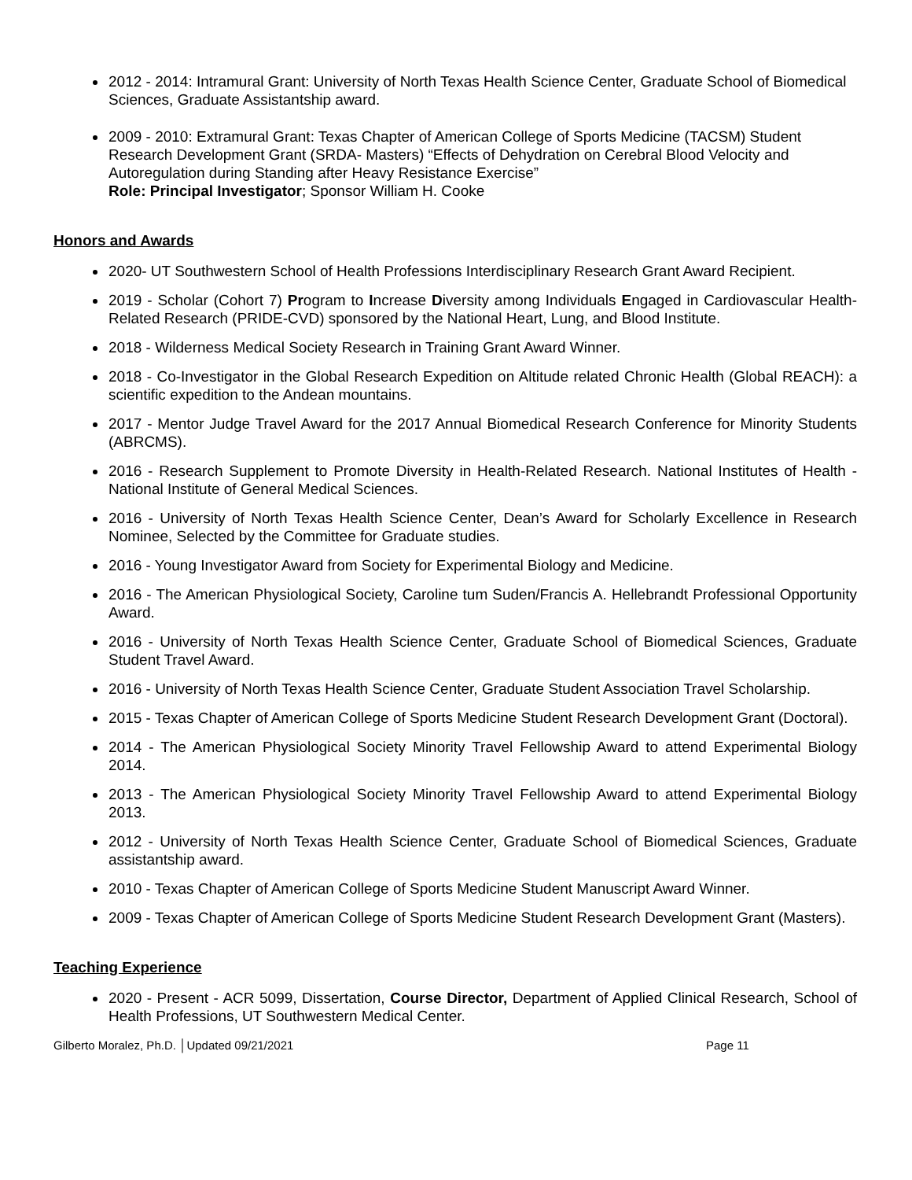2012 - 2014: Intramural Grant: University of North Texas Health Science Center, Graduate School of Biomedical Sciences, Graduate Assistantship award.
2009 - 2010: Extramural Grant: Texas Chapter of American College of Sports Medicine (TACSM) Student Research Development Grant (SRDA- Masters) “Effects of Dehydration on Cerebral Blood Velocity and Autoregulation during Standing after Heavy Resistance Exercise”
Role: Principal Investigator; Sponsor William H. Cooke
Honors and Awards
2020- UT Southwestern School of Health Professions Interdisciplinary Research Grant Award Recipient.
2019 - Scholar (Cohort 7) Program to Increase Diversity among Individuals Engaged in Cardiovascular Health-Related Research (PRIDE-CVD) sponsored by the National Heart, Lung, and Blood Institute.
2018 - Wilderness Medical Society Research in Training Grant Award Winner.
2018 - Co-Investigator in the Global Research Expedition on Altitude related Chronic Health (Global REACH): a scientific expedition to the Andean mountains.
2017 - Mentor Judge Travel Award for the 2017 Annual Biomedical Research Conference for Minority Students (ABRCMS).
2016 - Research Supplement to Promote Diversity in Health-Related Research. National Institutes of Health - National Institute of General Medical Sciences.
2016 - University of North Texas Health Science Center, Dean’s Award for Scholarly Excellence in Research Nominee, Selected by the Committee for Graduate studies.
2016 - Young Investigator Award from Society for Experimental Biology and Medicine.
2016 - The American Physiological Society, Caroline tum Suden/Francis A. Hellebrandt Professional Opportunity Award.
2016 - University of North Texas Health Science Center, Graduate School of Biomedical Sciences, Graduate Student Travel Award.
2016 - University of North Texas Health Science Center, Graduate Student Association Travel Scholarship.
2015 - Texas Chapter of American College of Sports Medicine Student Research Development Grant (Doctoral).
2014 - The American Physiological Society Minority Travel Fellowship Award to attend Experimental Biology 2014.
2013 - The American Physiological Society Minority Travel Fellowship Award to attend Experimental Biology 2013.
2012 - University of North Texas Health Science Center, Graduate School of Biomedical Sciences, Graduate assistantship award.
2010 - Texas Chapter of American College of Sports Medicine Student Manuscript Award Winner.
2009 - Texas Chapter of American College of Sports Medicine Student Research Development Grant (Masters).
Teaching Experience
2020 - Present - ACR 5099, Dissertation, Course Director, Department of Applied Clinical Research, School of Health Professions, UT Southwestern Medical Center.
Gilberto Moralez, Ph.D. │Updated 09/21/2021 Page 11